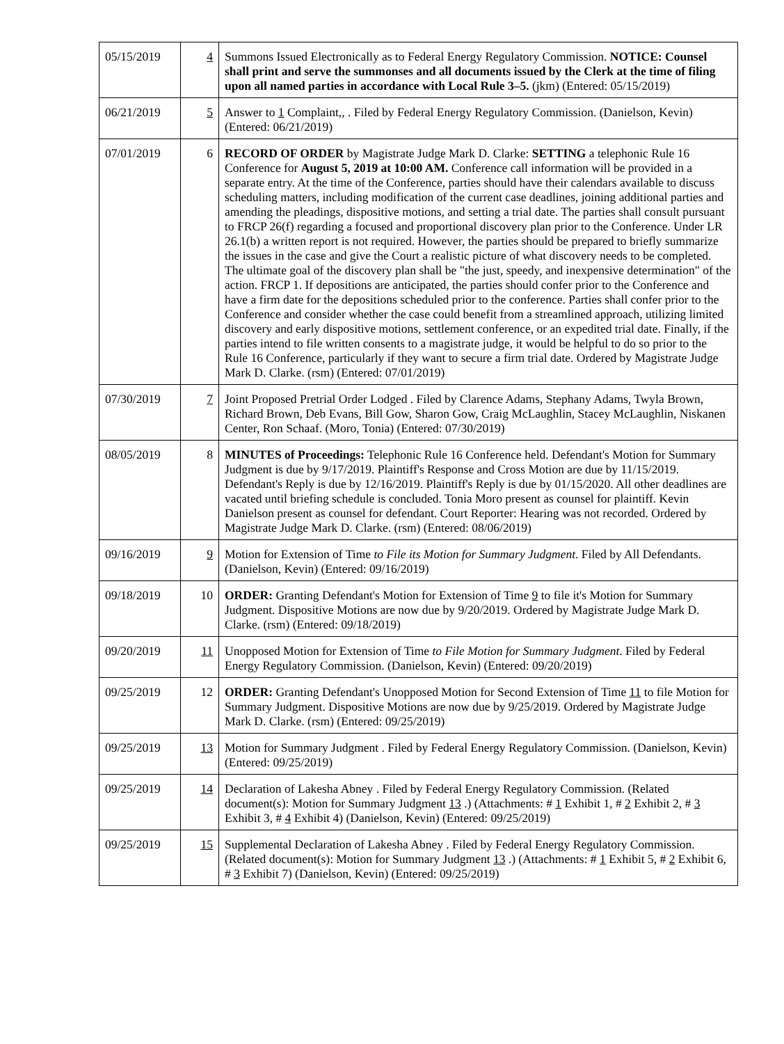| 05/15/2019 | 4 | Summons Issued Electronically as to Federal Energy Regulatory Commission. NOTICE: Counsel shall print and serve the summonses and all documents issued by the Clerk at the time of filing upon all named parties in accordance with Local Rule 3–5. (jkm) (Entered: 05/15/2019) |
| 06/21/2019 | 5 | Answer to 1 Complaint,, . Filed by Federal Energy Regulatory Commission. (Danielson, Kevin) (Entered: 06/21/2019) |
| 07/01/2019 | 6 | RECORD OF ORDER by Magistrate Judge Mark D. Clarke: SETTING a telephonic Rule 16 Conference for August 5, 2019 at 10:00 AM. Conference call information will be provided in a separate entry. At the time of the Conference, parties should have their calendars available to discuss scheduling matters, including modification of the current case deadlines, joining additional parties and amending the pleadings, dispositive motions, and setting a trial date. The parties shall consult pursuant to FRCP 26(f) regarding a focused and proportional discovery plan prior to the Conference. Under LR 26.1(b) a written report is not required. However, the parties should be prepared to briefly summarize the issues in the case and give the Court a realistic picture of what discovery needs to be completed. The ultimate goal of the discovery plan shall be "the just, speedy, and inexpensive determination" of the action. FRCP 1. If depositions are anticipated, the parties should confer prior to the Conference and have a firm date for the depositions scheduled prior to the conference. Parties shall confer prior to the Conference and consider whether the case could benefit from a streamlined approach, utilizing limited discovery and early dispositive motions, settlement conference, or an expedited trial date. Finally, if the parties intend to file written consents to a magistrate judge, it would be helpful to do so prior to the Rule 16 Conference, particularly if they want to secure a firm trial date. Ordered by Magistrate Judge Mark D. Clarke. (rsm) (Entered: 07/01/2019) |
| 07/30/2019 | 7 | Joint Proposed Pretrial Order Lodged . Filed by Clarence Adams, Stephany Adams, Twyla Brown, Richard Brown, Deb Evans, Bill Gow, Sharon Gow, Craig McLaughlin, Stacey McLaughlin, Niskanen Center, Ron Schaaf. (Moro, Tonia) (Entered: 07/30/2019) |
| 08/05/2019 | 8 | MINUTES of Proceedings: Telephonic Rule 16 Conference held. Defendant's Motion for Summary Judgment is due by 9/17/2019. Plaintiff's Response and Cross Motion are due by 11/15/2019. Defendant's Reply is due by 12/16/2019. Plaintiff's Reply is due by 01/15/2020. All other deadlines are vacated until briefing schedule is concluded. Tonia Moro present as counsel for plaintiff. Kevin Danielson present as counsel for defendant. Court Reporter: Hearing was not recorded. Ordered by Magistrate Judge Mark D. Clarke. (rsm) (Entered: 08/06/2019) |
| 09/16/2019 | 9 | Motion for Extension of Time to File its Motion for Summary Judgment . Filed by All Defendants. (Danielson, Kevin) (Entered: 09/16/2019) |
| 09/18/2019 | 10 | ORDER: Granting Defendant's Motion for Extension of Time 9 to file it's Motion for Summary Judgment. Dispositive Motions are now due by 9/20/2019. Ordered by Magistrate Judge Mark D. Clarke. (rsm) (Entered: 09/18/2019) |
| 09/20/2019 | 11 | Unopposed Motion for Extension of Time to File Motion for Summary Judgment . Filed by Federal Energy Regulatory Commission. (Danielson, Kevin) (Entered: 09/20/2019) |
| 09/25/2019 | 12 | ORDER: Granting Defendant's Unopposed Motion for Second Extension of Time 11 to file Motion for Summary Judgment. Dispositive Motions are now due by 9/25/2019. Ordered by Magistrate Judge Mark D. Clarke. (rsm) (Entered: 09/25/2019) |
| 09/25/2019 | 13 | Motion for Summary Judgment . Filed by Federal Energy Regulatory Commission. (Danielson, Kevin) (Entered: 09/25/2019) |
| 09/25/2019 | 14 | Declaration of Lakesha Abney . Filed by Federal Energy Regulatory Commission. (Related document(s): Motion for Summary Judgment 13 .) (Attachments: # 1 Exhibit 1, # 2 Exhibit 2, # 3 Exhibit 3, # 4 Exhibit 4) (Danielson, Kevin) (Entered: 09/25/2019) |
| 09/25/2019 | 15 | Supplemental Declaration of Lakesha Abney . Filed by Federal Energy Regulatory Commission. (Related document(s): Motion for Summary Judgment 13 .) (Attachments: # 1 Exhibit 5, # 2 Exhibit 6, # 3 Exhibit 7) (Danielson, Kevin) (Entered: 09/25/2019) |